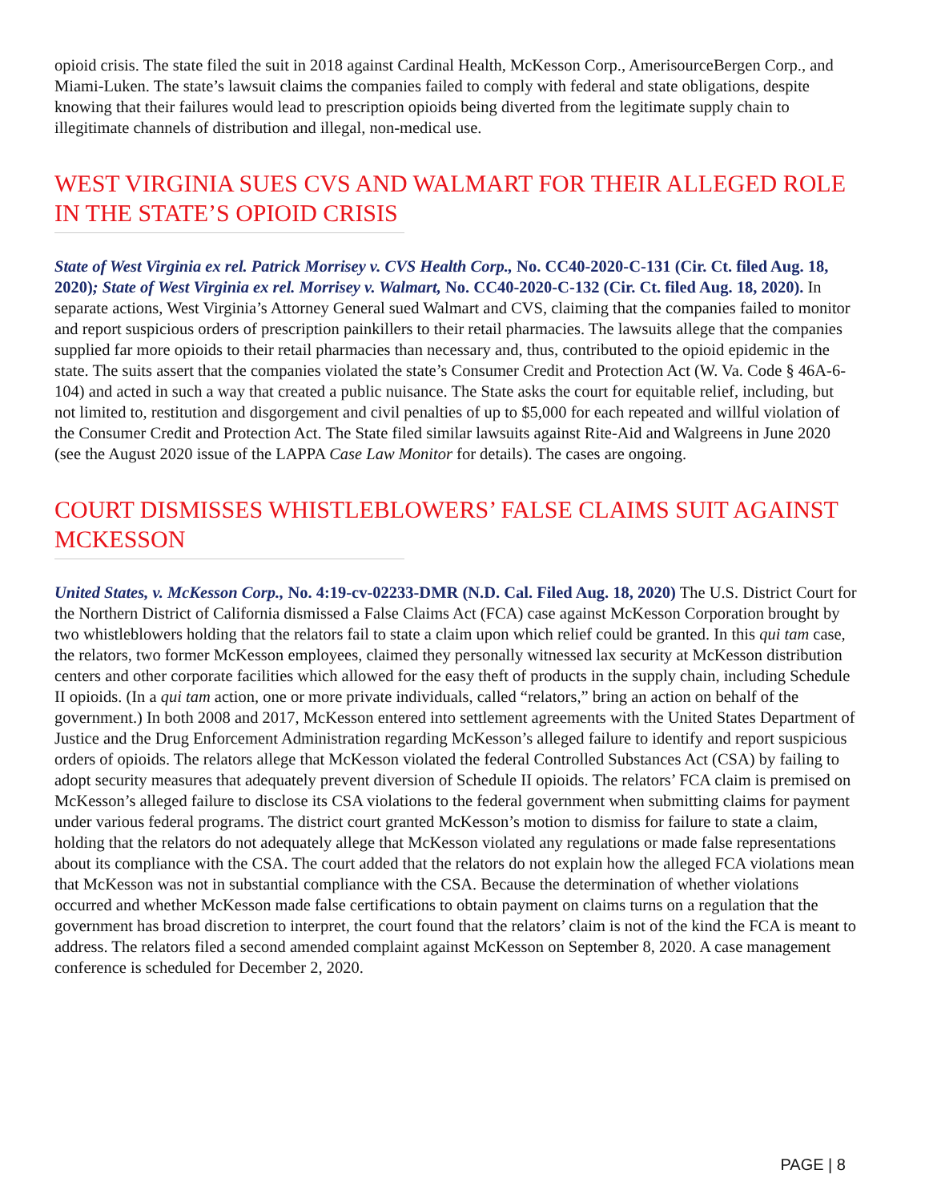opioid crisis. The state filed the suit in 2018 against Cardinal Health, McKesson Corp., AmerisourceBergen Corp., and Miami-Luken. The state’s lawsuit claims the companies failed to comply with federal and state obligations, despite knowing that their failures would lead to prescription opioids being diverted from the legitimate supply chain to illegitimate channels of distribution and illegal, non-medical use.
WEST VIRGINIA SUES CVS AND WALMART FOR THEIR ALLEGED ROLE IN THE STATE’S OPIOID CRISIS
State of West Virginia ex rel. Patrick Morrisey v. CVS Health Corp., No. CC40-2020-C-131 (Cir. Ct. filed Aug. 18, 2020); State of West Virginia ex rel. Morrisey v. Walmart, No. CC40-2020-C-132 (Cir. Ct. filed Aug. 18, 2020). In separate actions, West Virginia’s Attorney General sued Walmart and CVS, claiming that the companies failed to monitor and report suspicious orders of prescription painkillers to their retail pharmacies. The lawsuits allege that the companies supplied far more opioids to their retail pharmacies than necessary and, thus, contributed to the opioid epidemic in the state. The suits assert that the companies violated the state’s Consumer Credit and Protection Act (W. Va. Code § 46A-6-104) and acted in such a way that created a public nuisance. The State asks the court for equitable relief, including, but not limited to, restitution and disgorgement and civil penalties of up to $5,000 for each repeated and willful violation of the Consumer Credit and Protection Act. The State filed similar lawsuits against Rite-Aid and Walgreens in June 2020 (see the August 2020 issue of the LAPPA Case Law Monitor for details). The cases are ongoing.
COURT DISMISSES WHISTLEBLOWERS’ FALSE CLAIMS SUIT AGAINST MCKESSON
United States, v. McKesson Corp., No. 4:19-cv-02233-DMR (N.D. Cal. Filed Aug. 18, 2020) The U.S. District Court for the Northern District of California dismissed a False Claims Act (FCA) case against McKesson Corporation brought by two whistleblowers holding that the relators fail to state a claim upon which relief could be granted. In this qui tam case, the relators, two former McKesson employees, claimed they personally witnessed lax security at McKesson distribution centers and other corporate facilities which allowed for the easy theft of products in the supply chain, including Schedule II opioids. (In a qui tam action, one or more private individuals, called “relators,” bring an action on behalf of the government.) In both 2008 and 2017, McKesson entered into settlement agreements with the United States Department of Justice and the Drug Enforcement Administration regarding McKesson’s alleged failure to identify and report suspicious orders of opioids. The relators allege that McKesson violated the federal Controlled Substances Act (CSA) by failing to adopt security measures that adequately prevent diversion of Schedule II opioids. The relators’ FCA claim is premised on McKesson’s alleged failure to disclose its CSA violations to the federal government when submitting claims for payment under various federal programs. The district court granted McKesson’s motion to dismiss for failure to state a claim, holding that the relators do not adequately allege that McKesson violated any regulations or made false representations about its compliance with the CSA. The court added that the relators do not explain how the alleged FCA violations mean that McKesson was not in substantial compliance with the CSA. Because the determination of whether violations occurred and whether McKesson made false certifications to obtain payment on claims turns on a regulation that the government has broad discretion to interpret, the court found that the relators’ claim is not of the kind the FCA is meant to address. The relators filed a second amended complaint against McKesson on September 8, 2020. A case management conference is scheduled for December 2, 2020.
PAGE | 8